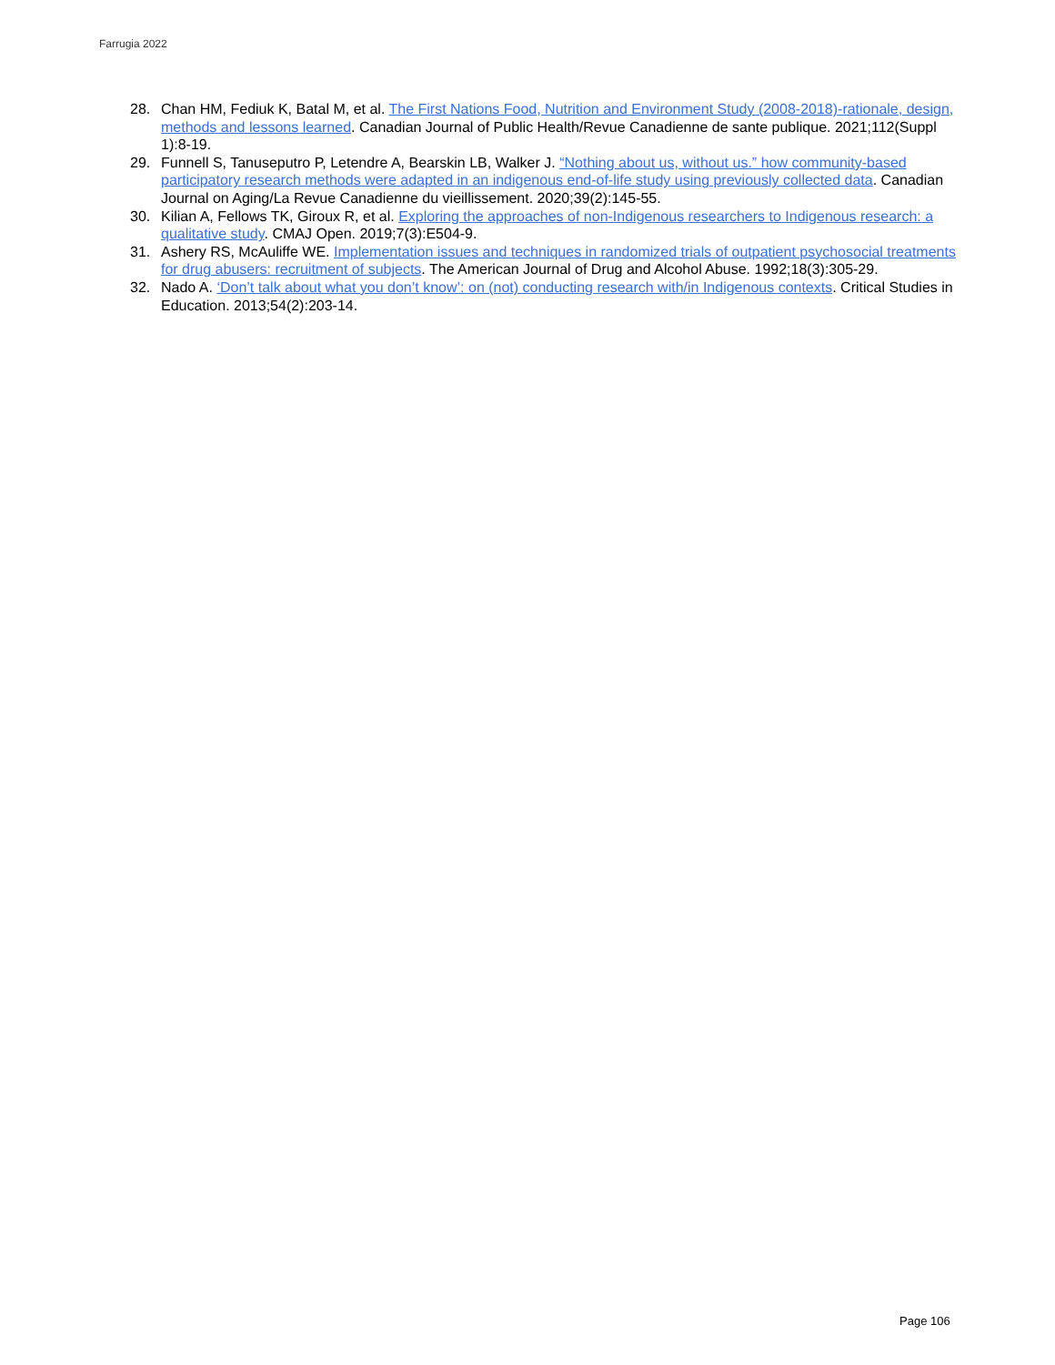Farrugia 2022
28. Chan HM, Fediuk K, Batal M, et al. The First Nations Food, Nutrition and Environment Study (2008-2018)-rationale, design, methods and lessons learned. Canadian Journal of Public Health/Revue Canadienne de sante publique. 2021;112(Suppl 1):8-19.
29. Funnell S, Tanuseputro P, Letendre A, Bearskin LB, Walker J. “Nothing about us, without us.” how community-based participatory research methods were adapted in an indigenous end-of-life study using previously collected data. Canadian Journal on Aging/La Revue Canadienne du vieillissement. 2020;39(2):145-55.
30. Kilian A, Fellows TK, Giroux R, et al. Exploring the approaches of non-Indigenous researchers to Indigenous research: a qualitative study. CMAJ Open. 2019;7(3):E504-9.
31. Ashery RS, McAuliffe WE. Implementation issues and techniques in randomized trials of outpatient psychosocial treatments for drug abusers: recruitment of subjects. The American Journal of Drug and Alcohol Abuse. 1992;18(3):305-29.
32. Nado A. ‘Don’t talk about what you don’t know’: on (not) conducting research with/in Indigenous contexts. Critical Studies in Education. 2013;54(2):203-14.
Page 106